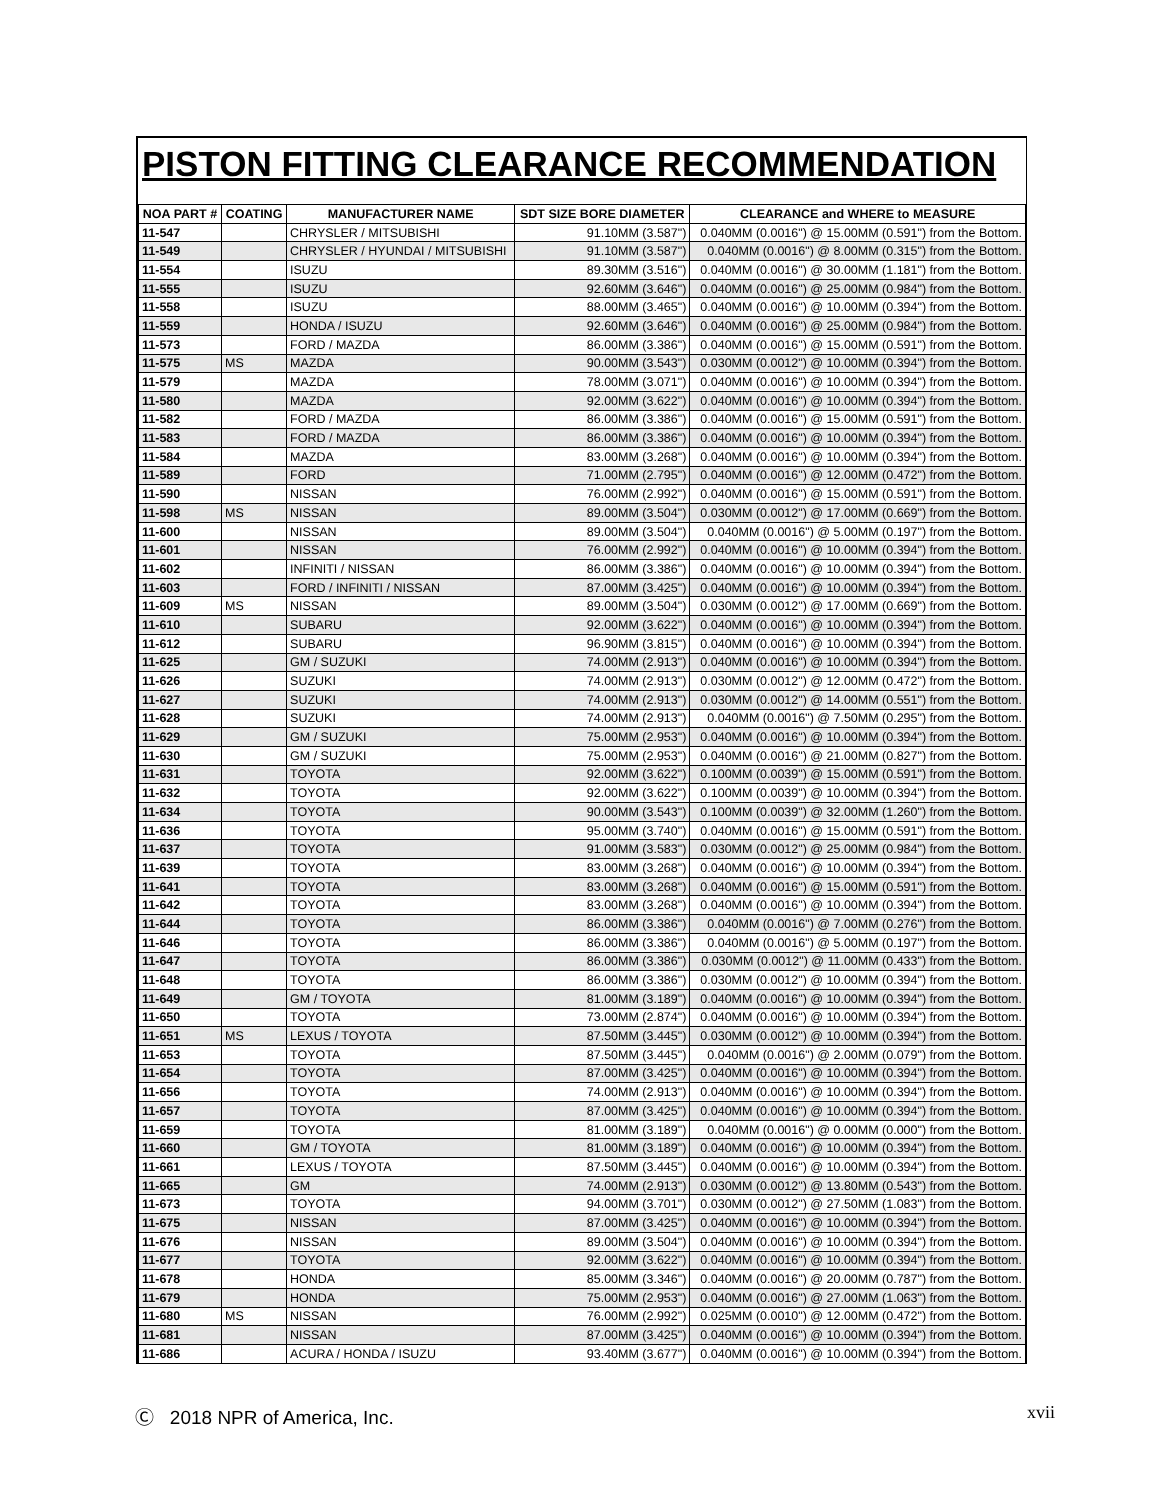PISTON FITTING CLEARANCE RECOMMENDATION
| NOA PART # | COATING | MANUFACTURER NAME | SDT SIZE BORE DIAMETER | CLEARANCE and WHERE to MEASURE |
| --- | --- | --- | --- | --- |
| 11-547 | | CHRYSLER / MITSUBISHI | 91.10MM (3.587") | 0.040MM (0.0016") @ 15.00MM (0.591") from the Bottom. |
| 11-549 | | CHRYSLER / HYUNDAI / MITSUBISHI | 91.10MM (3.587") | 0.040MM (0.0016") @ 8.00MM (0.315") from the Bottom. |
| 11-554 | | ISUZU | 89.30MM (3.516") | 0.040MM (0.0016") @ 30.00MM (1.181") from the Bottom. |
| 11-555 | | ISUZU | 92.60MM (3.646") | 0.040MM (0.0016") @ 25.00MM (0.984") from the Bottom. |
| 11-558 | | ISUZU | 88.00MM (3.465") | 0.040MM (0.0016") @ 10.00MM (0.394") from the Bottom. |
| 11-559 | | HONDA / ISUZU | 92.60MM (3.646") | 0.040MM (0.0016") @ 25.00MM (0.984") from the Bottom. |
| 11-573 | | FORD / MAZDA | 86.00MM (3.386") | 0.040MM (0.0016") @ 15.00MM (0.591") from the Bottom. |
| 11-575 | MS | MAZDA | 90.00MM (3.543") | 0.030MM (0.0012") @ 10.00MM (0.394") from the Bottom. |
| 11-579 | | MAZDA | 78.00MM (3.071") | 0.040MM (0.0016") @ 10.00MM (0.394") from the Bottom. |
| 11-580 | | MAZDA | 92.00MM (3.622") | 0.040MM (0.0016") @ 10.00MM (0.394") from the Bottom. |
| 11-582 | | FORD / MAZDA | 86.00MM (3.386") | 0.040MM (0.0016") @ 15.00MM (0.591") from the Bottom. |
| 11-583 | | FORD / MAZDA | 86.00MM (3.386") | 0.040MM (0.0016") @ 10.00MM (0.394") from the Bottom. |
| 11-584 | | MAZDA | 83.00MM (3.268") | 0.040MM (0.0016") @ 10.00MM (0.394") from the Bottom. |
| 11-589 | | FORD | 71.00MM (2.795") | 0.040MM (0.0016") @ 12.00MM (0.472") from the Bottom. |
| 11-590 | | NISSAN | 76.00MM (2.992") | 0.040MM (0.0016") @ 15.00MM (0.591") from the Bottom. |
| 11-598 | MS | NISSAN | 89.00MM (3.504") | 0.030MM (0.0012") @ 17.00MM (0.669") from the Bottom. |
| 11-600 | | NISSAN | 89.00MM (3.504") | 0.040MM (0.0016") @ 5.00MM (0.197") from the Bottom. |
| 11-601 | | NISSAN | 76.00MM (2.992") | 0.040MM (0.0016") @ 10.00MM (0.394") from the Bottom. |
| 11-602 | | INFINITI / NISSAN | 86.00MM (3.386") | 0.040MM (0.0016") @ 10.00MM (0.394") from the Bottom. |
| 11-603 | | FORD / INFINITI / NISSAN | 87.00MM (3.425") | 0.040MM (0.0016") @ 10.00MM (0.394") from the Bottom. |
| 11-609 | MS | NISSAN | 89.00MM (3.504") | 0.030MM (0.0012") @ 17.00MM (0.669") from the Bottom. |
| 11-610 | | SUBARU | 92.00MM (3.622") | 0.040MM (0.0016") @ 10.00MM (0.394") from the Bottom. |
| 11-612 | | SUBARU | 96.90MM (3.815") | 0.040MM (0.0016") @ 10.00MM (0.394") from the Bottom. |
| 11-625 | | GM / SUZUKI | 74.00MM (2.913") | 0.040MM (0.0016") @ 10.00MM (0.394") from the Bottom. |
| 11-626 | | SUZUKI | 74.00MM (2.913") | 0.030MM (0.0012") @ 12.00MM (0.472") from the Bottom. |
| 11-627 | | SUZUKI | 74.00MM (2.913") | 0.030MM (0.0012") @ 14.00MM (0.551") from the Bottom. |
| 11-628 | | SUZUKI | 74.00MM (2.913") | 0.040MM (0.0016") @ 7.50MM (0.295") from the Bottom. |
| 11-629 | | GM / SUZUKI | 75.00MM (2.953") | 0.040MM (0.0016") @ 10.00MM (0.394") from the Bottom. |
| 11-630 | | GM / SUZUKI | 75.00MM (2.953") | 0.040MM (0.0016") @ 21.00MM (0.827") from the Bottom. |
| 11-631 | | TOYOTA | 92.00MM (3.622") | 0.100MM (0.0039") @ 15.00MM (0.591") from the Bottom. |
| 11-632 | | TOYOTA | 92.00MM (3.622") | 0.100MM (0.0039") @ 10.00MM (0.394") from the Bottom. |
| 11-634 | | TOYOTA | 90.00MM (3.543") | 0.100MM (0.0039") @ 32.00MM (1.260") from the Bottom. |
| 11-636 | | TOYOTA | 95.00MM (3.740") | 0.040MM (0.0016") @ 15.00MM (0.591") from the Bottom. |
| 11-637 | | TOYOTA | 91.00MM (3.583") | 0.030MM (0.0012") @ 25.00MM (0.984") from the Bottom. |
| 11-639 | | TOYOTA | 83.00MM (3.268") | 0.040MM (0.0016") @ 10.00MM (0.394") from the Bottom. |
| 11-641 | | TOYOTA | 83.00MM (3.268") | 0.040MM (0.0016") @ 15.00MM (0.591") from the Bottom. |
| 11-642 | | TOYOTA | 83.00MM (3.268") | 0.040MM (0.0016") @ 10.00MM (0.394") from the Bottom. |
| 11-644 | | TOYOTA | 86.00MM (3.386") | 0.040MM (0.0016") @ 7.00MM (0.276") from the Bottom. |
| 11-646 | | TOYOTA | 86.00MM (3.386") | 0.040MM (0.0016") @ 5.00MM (0.197") from the Bottom. |
| 11-647 | | TOYOTA | 86.00MM (3.386") | 0.030MM (0.0012") @ 11.00MM (0.433") from the Bottom. |
| 11-648 | | TOYOTA | 86.00MM (3.386") | 0.030MM (0.0012") @ 10.00MM (0.394") from the Bottom. |
| 11-649 | | GM / TOYOTA | 81.00MM (3.189") | 0.040MM (0.0016") @ 10.00MM (0.394") from the Bottom. |
| 11-650 | | TOYOTA | 73.00MM (2.874") | 0.040MM (0.0016") @ 10.00MM (0.394") from the Bottom. |
| 11-651 | MS | LEXUS / TOYOTA | 87.50MM (3.445") | 0.030MM (0.0012") @ 10.00MM (0.394") from the Bottom. |
| 11-653 | | TOYOTA | 87.50MM (3.445") | 0.040MM (0.0016") @ 2.00MM (0.079") from the Bottom. |
| 11-654 | | TOYOTA | 87.00MM (3.425") | 0.040MM (0.0016") @ 10.00MM (0.394") from the Bottom. |
| 11-656 | | TOYOTA | 74.00MM (2.913") | 0.040MM (0.0016") @ 10.00MM (0.394") from the Bottom. |
| 11-657 | | TOYOTA | 87.00MM (3.425") | 0.040MM (0.0016") @ 10.00MM (0.394") from the Bottom. |
| 11-659 | | TOYOTA | 81.00MM (3.189") | 0.040MM (0.0016") @ 0.00MM (0.000") from the Bottom. |
| 11-660 | | GM / TOYOTA | 81.00MM (3.189") | 0.040MM (0.0016") @ 10.00MM (0.394") from the Bottom. |
| 11-661 | | LEXUS / TOYOTA | 87.50MM (3.445") | 0.040MM (0.0016") @ 10.00MM (0.394") from the Bottom. |
| 11-665 | | GM | 74.00MM (2.913") | 0.030MM (0.0012") @ 13.80MM (0.543") from the Bottom. |
| 11-673 | | TOYOTA | 94.00MM (3.701") | 0.030MM (0.0012") @ 27.50MM (1.083") from the Bottom. |
| 11-675 | | NISSAN | 87.00MM (3.425") | 0.040MM (0.0016") @ 10.00MM (0.394") from the Bottom. |
| 11-676 | | NISSAN | 89.00MM (3.504") | 0.040MM (0.0016") @ 10.00MM (0.394") from the Bottom. |
| 11-677 | | TOYOTA | 92.00MM (3.622") | 0.040MM (0.0016") @ 10.00MM (0.394") from the Bottom. |
| 11-678 | | HONDA | 85.00MM (3.346") | 0.040MM (0.0016") @ 20.00MM (0.787") from the Bottom. |
| 11-679 | | HONDA | 75.00MM (2.953") | 0.040MM (0.0016") @ 27.00MM (1.063") from the Bottom. |
| 11-680 | MS | NISSAN | 76.00MM (2.992") | 0.025MM (0.0010") @ 12.00MM (0.472") from the Bottom. |
| 11-681 | | NISSAN | 87.00MM (3.425") | 0.040MM (0.0016") @ 10.00MM (0.394") from the Bottom. |
| 11-686 | | ACURA / HONDA / ISUZU | 93.40MM (3.677") | 0.040MM (0.0016") @ 10.00MM (0.394") from the Bottom. |
Ⓒ 2018 NPR of America, Inc. xvii